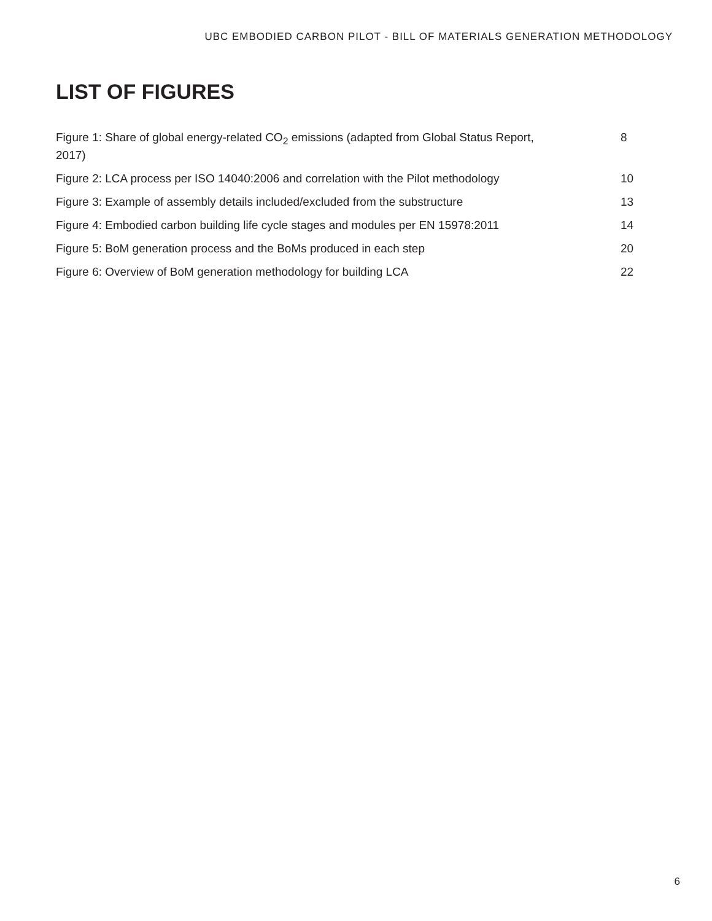UBC EMBODIED CARBON PILOT - BILL OF MATERIALS GENERATION METHODOLOGY
LIST OF FIGURES
Figure 1: Share of global energy-related CO<sub>2</sub> emissions (adapted from Global Status Report, 2017) 8
Figure 2: LCA process per ISO 14040:2006 and correlation with the Pilot methodology 10
Figure 3: Example of assembly details included/excluded from the substructure 13
Figure 4: Embodied carbon building life cycle stages and modules per EN 15978:2011 14
Figure 5: BoM generation process and the BoMs produced in each step 20
Figure 6: Overview of BoM generation methodology for building LCA 22
6